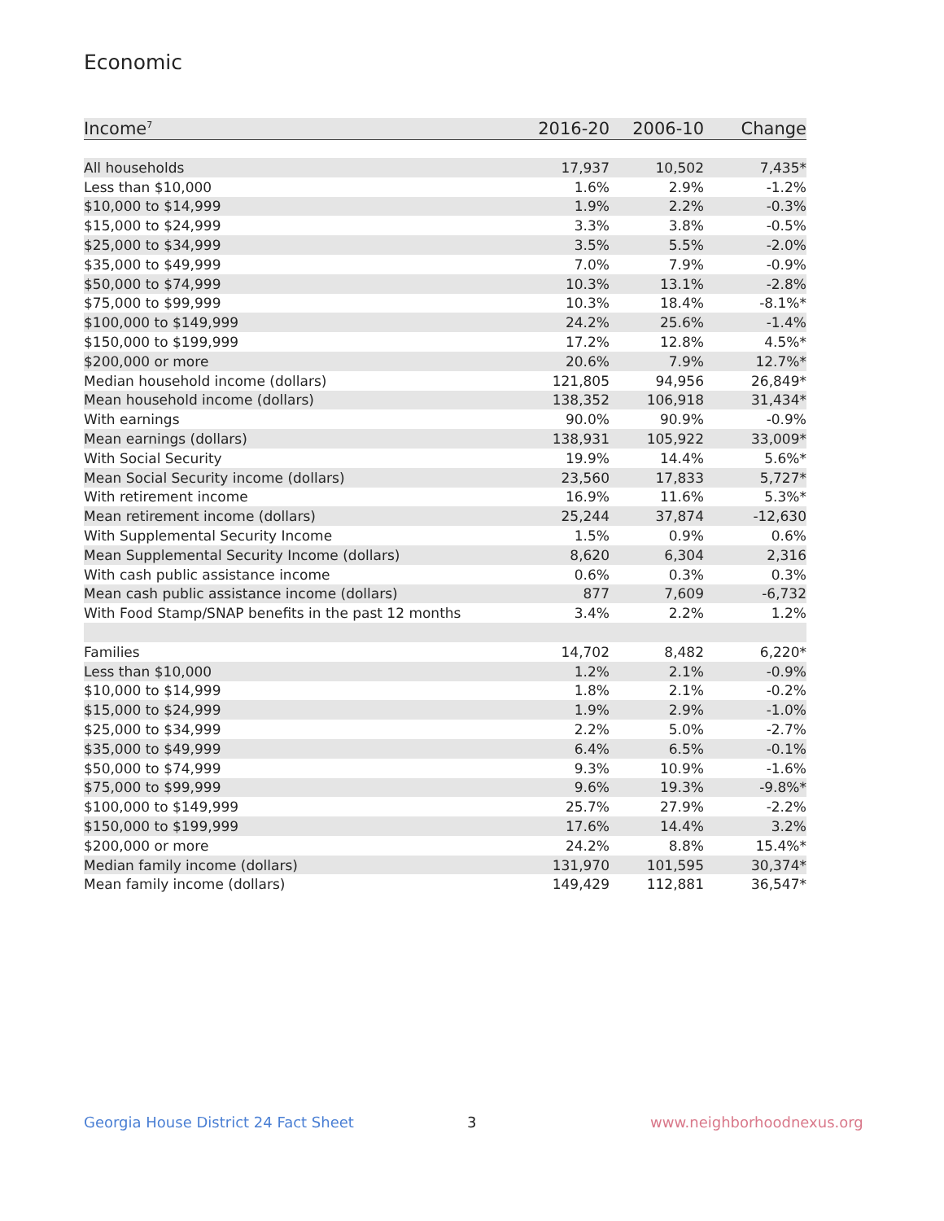Economic
| Income<sup>7</sup> | 2016-20 | 2006-10 | Change |
| --- | --- | --- | --- |
| All households | 17,937 | 10,502 | 7,435* |
| Less than $10,000 | 1.6% | 2.9% | -1.2% |
| $10,000 to $14,999 | 1.9% | 2.2% | -0.3% |
| $15,000 to $24,999 | 3.3% | 3.8% | -0.5% |
| $25,000 to $34,999 | 3.5% | 5.5% | -2.0% |
| $35,000 to $49,999 | 7.0% | 7.9% | -0.9% |
| $50,000 to $74,999 | 10.3% | 13.1% | -2.8% |
| $75,000 to $99,999 | 10.3% | 18.4% | -8.1%* |
| $100,000 to $149,999 | 24.2% | 25.6% | -1.4% |
| $150,000 to $199,999 | 17.2% | 12.8% | 4.5%* |
| $200,000 or more | 20.6% | 7.9% | 12.7%* |
| Median household income (dollars) | 121,805 | 94,956 | 26,849* |
| Mean household income (dollars) | 138,352 | 106,918 | 31,434* |
| With earnings | 90.0% | 90.9% | -0.9% |
| Mean earnings (dollars) | 138,931 | 105,922 | 33,009* |
| With Social Security | 19.9% | 14.4% | 5.6%* |
| Mean Social Security income (dollars) | 23,560 | 17,833 | 5,727* |
| With retirement income | 16.9% | 11.6% | 5.3%* |
| Mean retirement income (dollars) | 25,244 | 37,874 | -12,630 |
| With Supplemental Security Income | 1.5% | 0.9% | 0.6% |
| Mean Supplemental Security Income (dollars) | 8,620 | 6,304 | 2,316 |
| With cash public assistance income | 0.6% | 0.3% | 0.3% |
| Mean cash public assistance income (dollars) | 877 | 7,609 | -6,732 |
| With Food Stamp/SNAP benefits in the past 12 months | 3.4% | 2.2% | 1.2% |
| Families | 14,702 | 8,482 | 6,220* |
| Less than $10,000 | 1.2% | 2.1% | -0.9% |
| $10,000 to $14,999 | 1.8% | 2.1% | -0.2% |
| $15,000 to $24,999 | 1.9% | 2.9% | -1.0% |
| $25,000 to $34,999 | 2.2% | 5.0% | -2.7% |
| $35,000 to $49,999 | 6.4% | 6.5% | -0.1% |
| $50,000 to $74,999 | 9.3% | 10.9% | -1.6% |
| $75,000 to $99,999 | 9.6% | 19.3% | -9.8%* |
| $100,000 to $149,999 | 25.7% | 27.9% | -2.2% |
| $150,000 to $199,999 | 17.6% | 14.4% | 3.2% |
| $200,000 or more | 24.2% | 8.8% | 15.4%* |
| Median family income (dollars) | 131,970 | 101,595 | 30,374* |
| Mean family income (dollars) | 149,429 | 112,881 | 36,547* |
Georgia House District 24 Fact Sheet
3 www.neighborhoodnexus.org